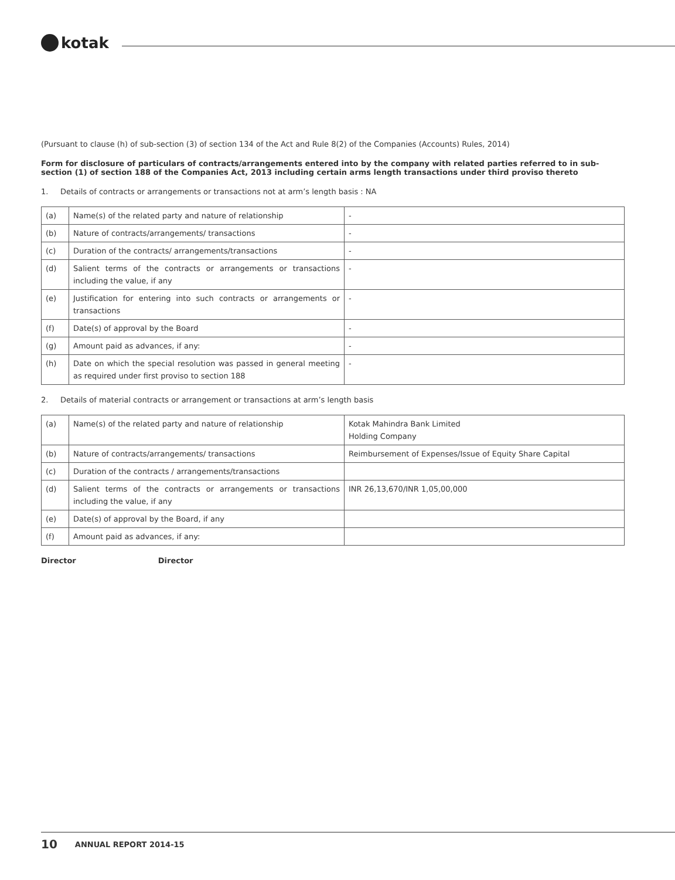kotak
(Pursuant to clause (h) of sub-section (3) of section 134 of the Act and Rule 8(2) of the Companies (Accounts) Rules, 2014)
Form for disclosure of particulars of contracts/arrangements entered into by the company with related parties referred to in sub-section (1) of section 188 of the Companies Act, 2013 including certain arms length transactions under third proviso thereto
1. Details of contracts or arrangements or transactions not at arm’s length basis : NA
| (a) | Name(s) of the related party and nature of relationship | - |
| (b) | Nature of contracts/arrangements/ transactions | - |
| (c) | Duration of the contracts/ arrangements/transactions | - |
| (d) | Salient terms of the contracts or arrangements or transactions including the value, if any | - |
| (e) | Justification for entering into such contracts or arrangements or transactions | - |
| (f) | Date(s) of approval by the Board | - |
| (g) | Amount paid as advances, if any: | - |
| (h) | Date on which the special resolution was passed in general meeting as required under first proviso to section 188 | - |
2. Details of material contracts or arrangement or transactions at arm’s length basis
| (a) | Name(s) of the related party and nature of relationship | Kotak Mahindra Bank Limited Holding Company |
| (b) | Nature of contracts/arrangements/ transactions | Reimbursement of Expenses/Issue of Equity Share Capital |
| (c) | Duration of the contracts / arrangements/transactions | |
| (d) | Salient terms of the contracts or arrangements or transactions including the value, if any | INR 26,13,670/INR 1,05,00,000 |
| (e) | Date(s) of approval by the Board, if any | |
| (f) | Amount paid as advances, if any: | |
Director Director
10 ANNUAL REPORT 2014-15